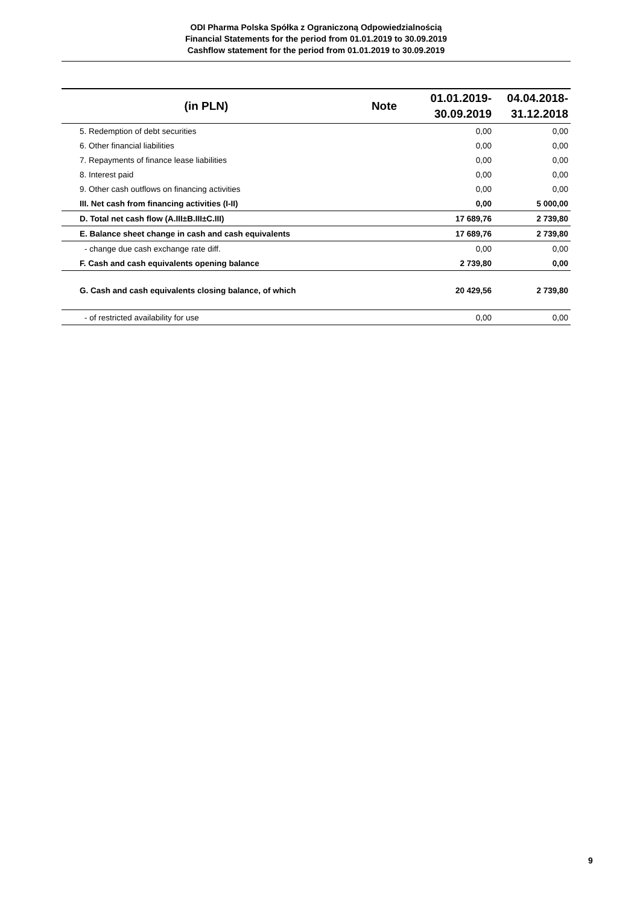ODI Pharma Polska Spółka z Ograniczoną Odpowiedzialnością
Financial Statements for the period from 01.01.2019 to 30.09.2019
Cashflow statement for the period from 01.01.2019 to 30.09.2019
| (in PLN) | Note | 01.01.2019- 30.09.2019 | 04.04.2018- 31.12.2018 |
| --- | --- | --- | --- |
| 5. Redemption of debt securities | | 0,00 | 0,00 |
| 6. Other financial liabilities | | 0,00 | 0,00 |
| 7. Repayments of finance lease liabilities | | 0,00 | 0,00 |
| 8. Interest paid | | 0,00 | 0,00 |
| 9. Other cash outflows on financing activities | | 0,00 | 0,00 |
| III. Net cash from financing activities (I-II) | | 0,00 | 5 000,00 |
| D. Total net cash flow (A.III±B.III±C.III) | | 17 689,76 | 2 739,80 |
| E. Balance sheet change in cash and cash equivalents | | 17 689,76 | 2 739,80 |
| - change due cash exchange rate diff. | | 0,00 | 0,00 |
| F. Cash and cash equivalents opening balance | | 2 739,80 | 0,00 |
| G. Cash and cash equivalents closing balance, of which | | 20 429,56 | 2 739,80 |
| - of restricted availability for use | | 0,00 | 0,00 |
9